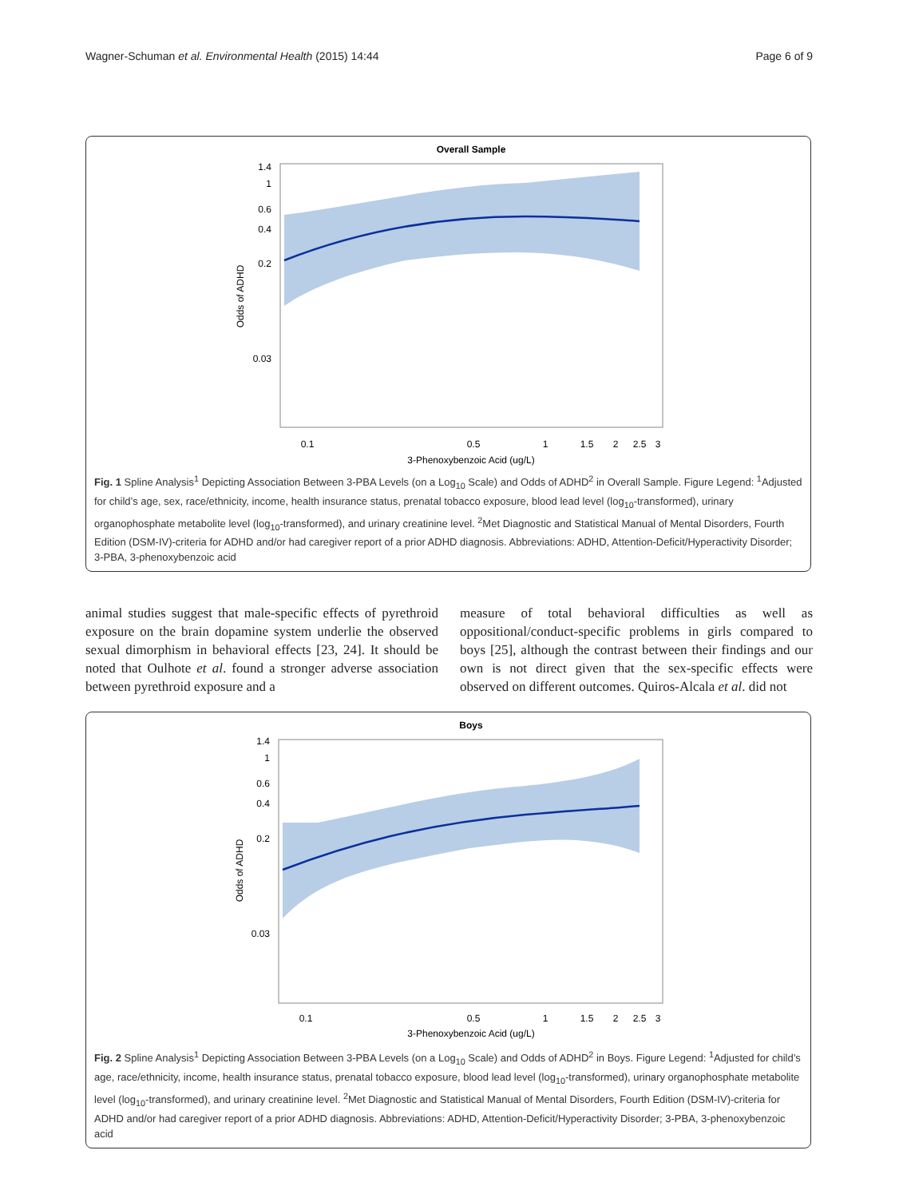Wagner-Schuman et al. Environmental Health (2015) 14:44 Page 6 of 9
Overall Sample
1.4
1
0.6
0.4
0.2
0.03
Odds of ADHD
0.1
0.5
1
1.5
2
2.5
3
3-Phenoxybenzoic Acid (ug/L)
Fig. 1 Spline Analysis<sup>1</sup> Depicting Association Between 3-PBA Levels (on a Log<sub>10</sub> Scale) and Odds of ADHD<sup>2</sup> in Overall Sample. Figure Legend: <sup>1</sup>Adjusted for child’s age, sex, race/ethnicity, income, health insurance status, prenatal tobacco exposure, blood lead level (log<sub>10</sub>-transformed), urinary organophosphate metabolite level (log<sub>10</sub>-transformed), and urinary creatinine level. <sup>2</sup>Met Diagnostic and Statistical Manual of Mental Disorders, Fourth Edition (DSM-IV)-criteria for ADHD and/or had caregiver report of a prior ADHD diagnosis. Abbreviations: ADHD, Attention-Deficit/Hyperactivity Disorder; 3-PBA, 3-phenoxybenzoic acid
animal studies suggest that male-specific effects of pyrethroid exposure on the brain dopamine system underlie the observed sexual dimorphism in behavioral effects [23, 24]. It should be noted that Oulhote et al. found a stronger adverse association between pyrethroid exposure and a
measure of total behavioral difficulties as well as oppositional/conduct-specific problems in girls compared to boys [25], although the contrast between their findings and our own is not direct given that the sex-specific effects were observed on different outcomes. Quiros-Alcala et al. did not
Boys
1.4
1
0.6
0.4
0.2
0.03
Odds of ADHD
0.1
0.5
1
1.5
2
2.5
3
3-Phenoxybenzoic Acid (ug/L)
Fig. 2 Spline Analysis<sup>1</sup> Depicting Association Between 3-PBA Levels (on a Log<sub>10</sub> Scale) and Odds of ADHD<sup>2</sup> in Boys. Figure Legend: <sup>1</sup>Adjusted for child’s age, race/ethnicity, income, health insurance status, prenatal tobacco exposure, blood lead level (log<sub>10</sub>-transformed), urinary organophosphate metabolite level (log<sub>10</sub>-transformed), and urinary creatinine level. <sup>2</sup>Met Diagnostic and Statistical Manual of Mental Disorders, Fourth Edition (DSM-IV)-criteria for ADHD and/or had caregiver report of a prior ADHD diagnosis. Abbreviations: ADHD, Attention-Deficit/Hyperactivity Disorder; 3-PBA, 3-phenoxybenzoic acid